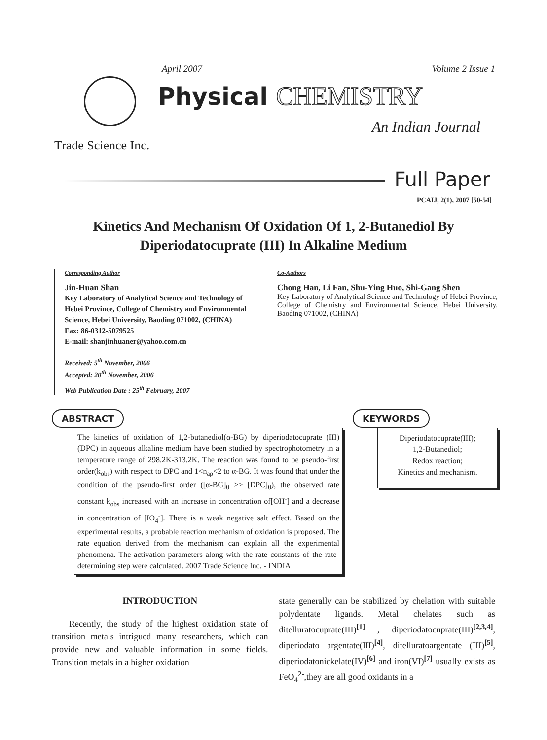April 2007 Volume 2 Issue 1
Physical CHEMISTRY
An Indian Journal
Trade Science Inc.
Full Paper
PCAIJ, 2(1), 2007 [50-54]
Kinetics And Mechanism Of Oxidation Of 1, 2-Butanediol By Diperiodatocuprate (III) In Alkaline Medium
Corresponding Author
Jin-Huan Shan
Key Laboratory of Analytical Science and Technology of Hebei Province, College of Chemistry and Environmental Science, Hebei University, Baoding 071002, (CHINA)
Fax: 86-0312-5079525
E-mail: shanjinhuaner@yahoo.com.cn
Received: 5<sup>th</sup> November, 2006
Accepted: 20<sup>th</sup> November, 2006
Web Publication Date : 25<sup>th</sup> February, 2007
Co-Authors
Chong Han, Li Fan, Shu-Ying Huo, Shi-Gang Shen
Key Laboratory of Analytical Science and Technology of Hebei Province, College of Chemistry and Environmental Science, Hebei University, Baoding 071002, (CHINA)
ABSTRACT
The kinetics of oxidation of 1,2-butanediol(α-BG) by diperiodatocuprate (III)(DPC) in aqueous alkaline medium have been studied by spectrophotometry in a temperature range of 298.2K-313.2K. The reaction was found to be pseudo-first order(k<sub>obs</sub>) with respect to DPC and 1<n<sub>ap</sub><2 to α-BG. It was found that under the condition of the pseudo-first order ([α-BG]<sub>0</sub> >> [DPC]<sub>0</sub>), the observed rate constant k<sub>obs</sub> increased with an increase in concentration of[OH<sup>-</sup>] and a decrease in concentration of [IO<sub>4</sub><sup>-</sup>]. There is a weak negative salt effect. Based on the experimental results, a probable reaction mechanism of oxidation is proposed. The rate equation derived from the mechanism can explain all the experimental phenomena. The activation parameters along with the rate constants of the rate-determining step were calculated. 2007 Trade Science Inc. - INDIA
KEYWORDS
Diperiodatocuprate(III);
1,2-Butanediol;
Redox reaction;
Kinetics and mechanism.
INTRODUCTION
Recently, the study of the highest oxidation state of transition metals intrigued many researchers, which can provide new and valuable information in some fields. Transition metals in a higher oxidation
state generally can be stabilized by chelation with suitable polydentate ligands. Metal chelates such as ditelluratocuprate(III)<sup>[1]</sup> , diperiodatocuprate(III)<sup>[2,3,4]</sup>, diperiodato argentate(III)<sup>[4]</sup>, ditelluratoargentate (III)<sup>[5]</sup>, diperiodatonickelate(IV)<sup>[6]</sup> and iron(VI)<sup>[7]</sup> usually exists as FeO<sub>4</sub><sup>2-</sup>,they are all good oxidants in a